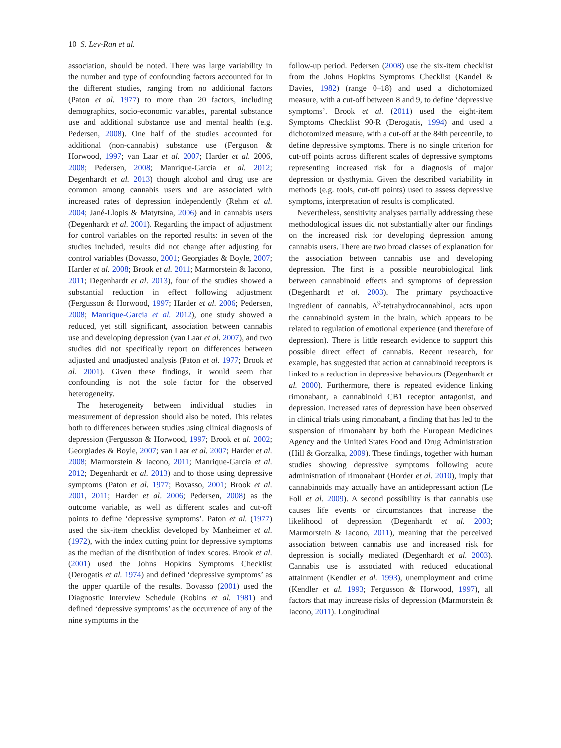10 S. Lev-Ran et al.
association, should be noted. There was large variability in the number and type of confounding factors accounted for in the different studies, ranging from no additional factors (Paton et al. 1977) to more than 20 factors, including demographics, socio-economic variables, parental substance use and additional substance use and mental health (e.g. Pedersen, 2008). One half of the studies accounted for additional (non-cannabis) substance use (Ferguson & Horwood, 1997; van Laar et al. 2007; Harder et al. 2006, 2008; Pedersen, 2008; Manrique-Garcia et al. 2012; Degenhardt et al. 2013) though alcohol and drug use are common among cannabis users and are associated with increased rates of depression independently (Rehm et al. 2004; Jané-Llopis & Matytsina, 2006) and in cannabis users (Degenhardt et al. 2001). Regarding the impact of adjustment for control variables on the reported results: in seven of the studies included, results did not change after adjusting for control variables (Bovasso, 2001; Georgiades & Boyle, 2007; Harder et al. 2008; Brook et al. 2011; Marmorstein & Iacono, 2011; Degenhardt et al. 2013), four of the studies showed a substantial reduction in effect following adjustment (Fergusson & Horwood, 1997; Harder et al. 2006; Pedersen, 2008; Manrique-Garcia et al. 2012), one study showed a reduced, yet still significant, association between cannabis use and developing depression (van Laar et al. 2007), and two studies did not specifically report on differences between adjusted and unadjusted analysis (Paton et al. 1977; Brook et al. 2001). Given these findings, it would seem that confounding is not the sole factor for the observed heterogeneity.
The heterogeneity between individual studies in measurement of depression should also be noted. This relates both to differences between studies using clinical diagnosis of depression (Fergusson & Horwood, 1997; Brook et al. 2002; Georgiades & Boyle, 2007; van Laar et al. 2007; Harder et al. 2008; Marmorstein & Iacono, 2011; Manrique-Garcia et al. 2012; Degenhardt et al. 2013) and to those using depressive symptoms (Paton et al. 1977; Bovasso, 2001; Brook et al. 2001, 2011; Harder et al. 2006; Pedersen, 2008) as the outcome variable, as well as different scales and cut-off points to define ‘depressive symptoms’. Paton et al. (1977) used the six-item checklist developed by Manheimer et al. (1972), with the index cutting point for depressive symptoms as the median of the distribution of index scores. Brook et al. (2001) used the Johns Hopkins Symptoms Checklist (Derogatis et al. 1974) and defined ‘depressive symptoms’ as the upper quartile of the results. Bovasso (2001) used the Diagnostic Interview Schedule (Robins et al. 1981) and defined ‘depressive symptoms’ as the occurrence of any of the nine symptoms in the
follow-up period. Pedersen (2008) use the six-item checklist from the Johns Hopkins Symptoms Checklist (Kandel & Davies, 1982) (range 0–18) and used a dichotomized measure, with a cut-off between 8 and 9, to define ‘depressive symptoms’. Brook et al. (2011) used the eight-item Symptoms Checklist 90-R (Derogatis, 1994) and used a dichotomized measure, with a cut-off at the 84th percentile, to define depressive symptoms. There is no single criterion for cut-off points across different scales of depressive symptoms representing increased risk for a diagnosis of major depression or dysthymia. Given the described variability in methods (e.g. tools, cut-off points) used to assess depressive symptoms, interpretation of results is complicated.
Nevertheless, sensitivity analyses partially addressing these methodological issues did not substantially alter our findings on the increased risk for developing depression among cannabis users. There are two broad classes of explanation for the association between cannabis use and developing depression. The first is a possible neurobiological link between cannabinoid effects and symptoms of depression (Degenhardt et al. 2003). The primary psychoactive ingredient of cannabis, Δ<sup>9</sup>-tetrahydrocannabinol, acts upon the cannabinoid system in the brain, which appears to be related to regulation of emotional experience (and therefore of depression). There is little research evidence to support this possible direct effect of cannabis. Recent research, for example, has suggested that action at cannabinoid receptors is linked to a reduction in depressive behaviours (Degenhardt et al. 2000). Furthermore, there is repeated evidence linking rimonabant, a cannabinoid CB1 receptor antagonist, and depression. Increased rates of depression have been observed in clinical trials using rimonabant, a finding that has led to the suspension of rimonabant by both the European Medicines Agency and the United States Food and Drug Administration (Hill & Gorzalka, 2009). These findings, together with human studies showing depressive symptoms following acute administration of rimonabant (Horder et al. 2010), imply that cannabinoids may actually have an antidepressant action (Le Foll et al. 2009). A second possibility is that cannabis use causes life events or circumstances that increase the likelihood of depression (Degenhardt et al. 2003; Marmorstein & Iacono, 2011), meaning that the perceived association between cannabis use and increased risk for depression is socially mediated (Degenhardt et al. 2003). Cannabis use is associated with reduced educational attainment (Kendler et al. 1993), unemployment and crime (Kendler et al. 1993; Fergusson & Horwood, 1997), all factors that may increase risks of depression (Marmorstein & Iacono, 2011). Longitudinal